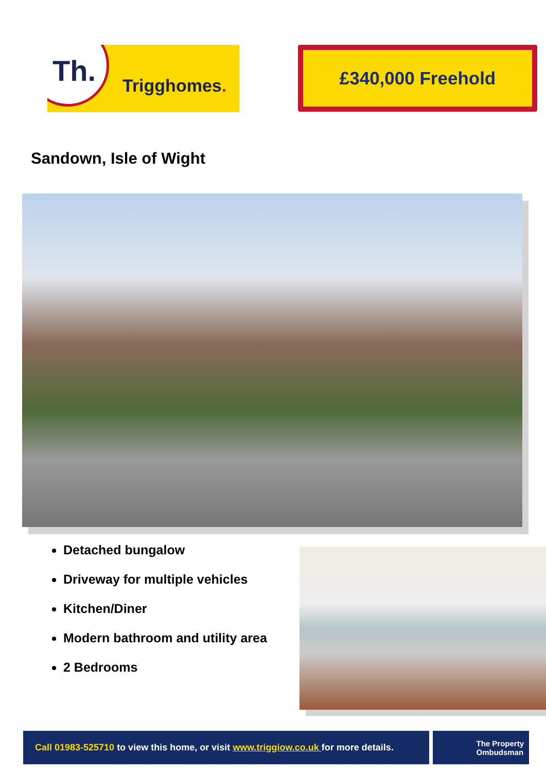Th. Trigghomes.
£340,000 Freehold
Sandown, Isle of Wight
Detached bungalow
Driveway for multiple vehicles
Kitchen/Diner
Modern bathroom and utility area
2 Bedrooms
Call 01983-525710 to view this home, or visit www.triggiow.co.uk for more details.
The Property
Ombudsman